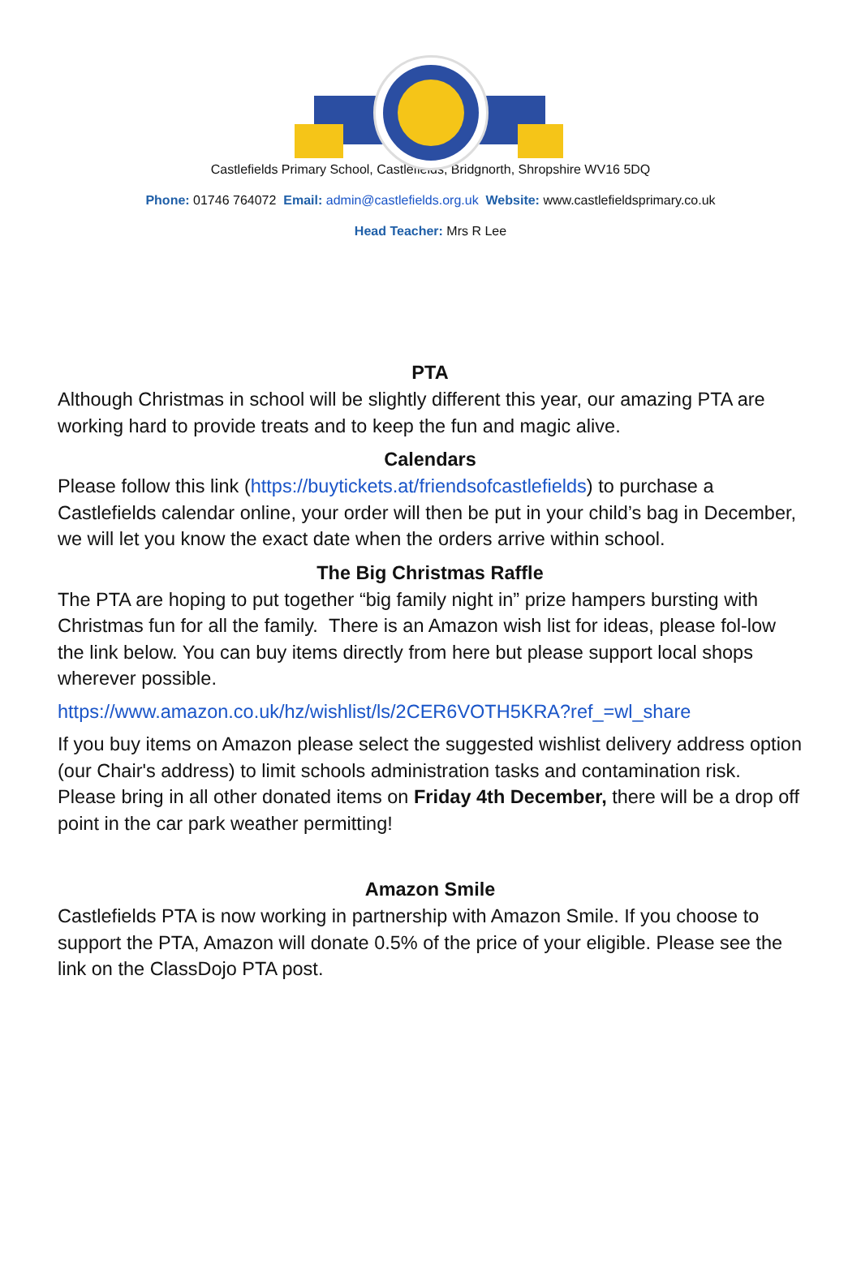Castlefields Primary School, Castlefields, Bridgnorth, Shropshire WV16 5DQ
Phone: 01746 764072 Email: admin@castlefields.org.uk Website: www.castlefieldsprimary.co.uk
Head Teacher: Mrs R Lee
PTA
Although Christmas in school will be slightly different this year, our amazing PTA are working hard to provide treats and to keep the fun and magic alive.
Calendars
Please follow this link (https://buytickets.at/friendsofcastlefields) to purchase a Castlefields calendar online, your order will then be put in your child’s bag in December, we will let you know the exact date when the orders arrive within school.
The Big Christmas Raffle
The PTA are hoping to put together “big family night in” prize hampers bursting with Christmas fun for all the family. There is an Amazon wish list for ideas, please fol-low the link below. You can buy items directly from here but please support local shops wherever possible.
https://www.amazon.co.uk/hz/wishlist/ls/2CER6VOTH5KRA?ref_=wl_share
If you buy items on Amazon please select the suggested wishlist delivery address option (our Chair's address) to limit schools administration tasks and contamination risk. Please bring in all other donated items on Friday 4th December, there will be a drop off point in the car park weather permitting!
Amazon Smile
Castlefields PTA is now working in partnership with Amazon Smile. If you choose to support the PTA, Amazon will donate 0.5% of the price of your eligible. Please see the link on the ClassDojo PTA post.